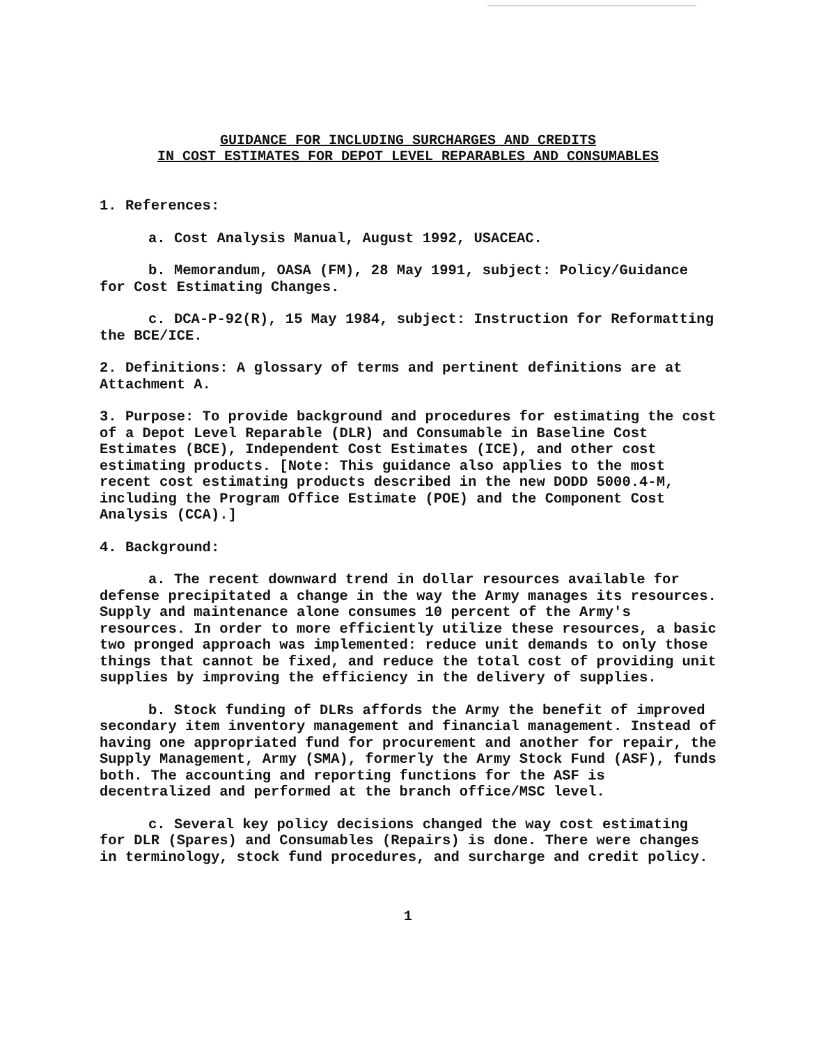GUIDANCE FOR INCLUDING SURCHARGES AND CREDITS
IN COST ESTIMATES FOR DEPOT LEVEL REPARABLES AND CONSUMABLES
1. References:
a. Cost Analysis Manual, August 1992, USACEAC.
b. Memorandum, OASA (FM), 28 May 1991, subject: Policy/Guidance for Cost Estimating Changes.
c. DCA-P-92(R), 15 May 1984, subject: Instruction for Reformatting the BCE/ICE.
2. Definitions: A glossary of terms and pertinent definitions are at Attachment A.
3. Purpose: To provide background and procedures for estimating the cost of a Depot Level Reparable (DLR) and Consumable in Baseline Cost Estimates (BCE), Independent Cost Estimates (ICE), and other cost estimating products. [Note: This guidance also applies to the most recent cost estimating products described in the new DODD 5000.4-M, including the Program Office Estimate (POE) and the Component Cost Analysis (CCA).]
4. Background:
a. The recent downward trend in dollar resources available for defense precipitated a change in the way the Army manages its resources. Supply and maintenance alone consumes 10 percent of the Army's resources. In order to more efficiently utilize these resources, a basic two pronged approach was implemented: reduce unit demands to only those things that cannot be fixed, and reduce the total cost of providing unit supplies by improving the efficiency in the delivery of supplies.
b. Stock funding of DLRs affords the Army the benefit of improved secondary item inventory management and financial management. Instead of having one appropriated fund for procurement and another for repair, the Supply Management, Army (SMA), formerly the Army Stock Fund (ASF), funds both. The accounting and reporting functions for the ASF is decentralized and performed at the branch office/MSC level.
c. Several key policy decisions changed the way cost estimating for DLR (Spares) and Consumables (Repairs) is done. There were changes in terminology, stock fund procedures, and surcharge and credit policy.
1